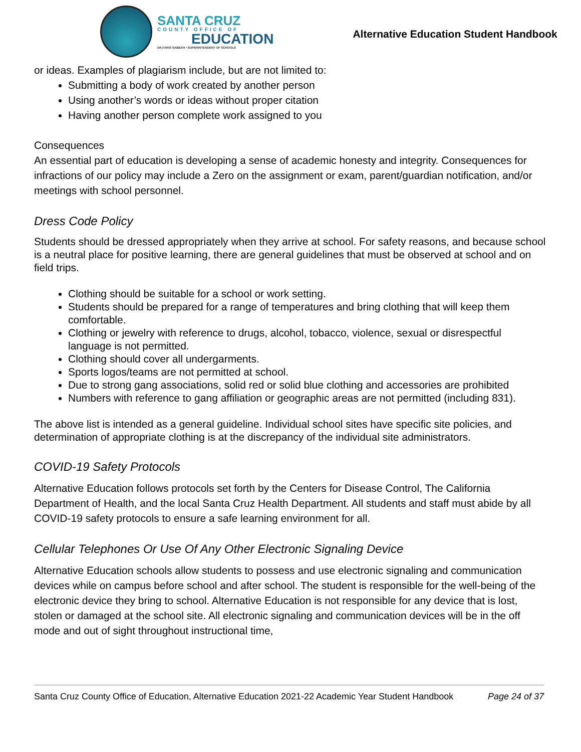SANTA CRUZ
COUNTY OFFICE OF
EDUCATION
DR.FARIS SABBAH • SUPERINTENDENT OF SCHOOLS
Alternative Education Student Handbook
or ideas. Examples of plagiarism include, but are not limited to:
Submitting a body of work created by another person
Using another’s words or ideas without proper citation
Having another person complete work assigned to you
Consequences
An essential part of education is developing a sense of academic honesty and integrity. Consequences for infractions of our policy may include a Zero on the assignment or exam, parent/guardian notification, and/or meetings with school personnel.
Dress Code Policy
Students should be dressed appropriately when they arrive at school. For safety reasons, and because school is a neutral place for positive learning, there are general guidelines that must be observed at school and on field trips.
Clothing should be suitable for a school or work setting.
Students should be prepared for a range of temperatures and bring clothing that will keep them comfortable.
Clothing or jewelry with reference to drugs, alcohol, tobacco, violence, sexual or disrespectful language is not permitted.
Clothing should cover all undergarments.
Sports logos/teams are not permitted at school.
Due to strong gang associations, solid red or solid blue clothing and accessories are prohibited
Numbers with reference to gang affiliation or geographic areas are not permitted (including 831).
The above list is intended as a general guideline. Individual school sites have specific site policies, and determination of appropriate clothing is at the discrepancy of the individual site administrators.
COVID-19 Safety Protocols
Alternative Education follows protocols set forth by the Centers for Disease Control, The California Department of Health, and the local Santa Cruz Health Department. All students and staff must abide by all COVID-19 safety protocols to ensure a safe learning environment for all.
Cellular Telephones Or Use Of Any Other Electronic Signaling Device
Alternative Education schools allow students to possess and use electronic signaling and communication devices while on campus before school and after school. The student is responsible for the well-being of the electronic device they bring to school. Alternative Education is not responsible for any device that is lost, stolen or damaged at the school site. All electronic signaling and communication devices will be in the off mode and out of sight throughout instructional time,
Santa Cruz County Office of Education, Alternative Education 2021-22 Academic Year Student Handbook Page 24 of 37